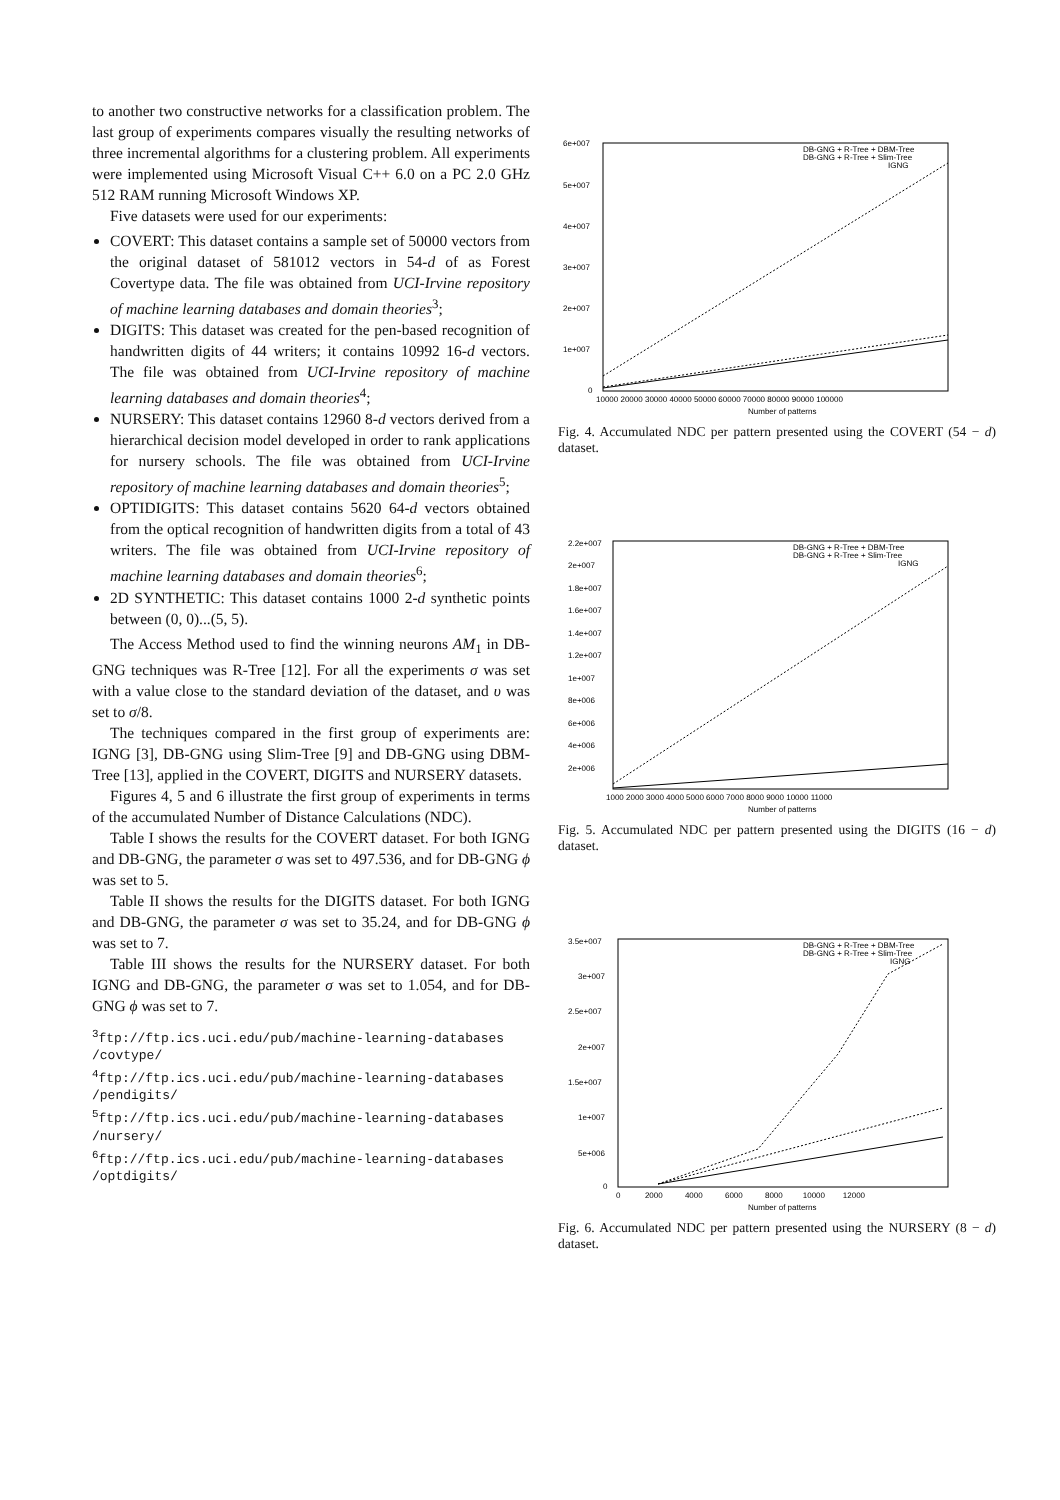to another two constructive networks for a classification problem. The last group of experiments compares visually the resulting networks of three incremental algorithms for a clustering problem. All experiments were implemented using Microsoft Visual C++ 6.0 on a PC 2.0 GHz 512 RAM running Microsoft Windows XP.
Five datasets were used for our experiments:
COVERT: This dataset contains a sample set of 50000 vectors from the original dataset of 581012 vectors in 54-d of as Forest Covertype data. The file was obtained from UCI-Irvine repository of machine learning databases and domain theories<sup>3</sup>;
DIGITS: This dataset was created for the pen-based recognition of handwritten digits of 44 writers; it contains 10992 16-d vectors. The file was obtained from UCI-Irvine repository of machine learning databases and domain theories<sup>4</sup>;
NURSERY: This dataset contains 12960 8-d vectors derived from a hierarchical decision model developed in order to rank applications for nursery schools. The file was obtained from UCI-Irvine repository of machine learning databases and domain theories<sup>5</sup>;
OPTIDIGITS: This dataset contains 5620 64-d vectors obtained from the optical recognition of handwritten digits from a total of 43 writers. The file was obtained from UCI-Irvine repository of machine learning databases and domain theories<sup>6</sup>;
2D SYNTHETIC: This dataset contains 1000 2-d synthetic points between (0, 0)...(5, 5).
The Access Method used to find the winning neurons AM<sub>1</sub> in DB-GNG techniques was R-Tree [12]. For all the experiments σ was set with a value close to the standard deviation of the dataset, and υ was set to σ/8.
The techniques compared in the first group of experiments are: IGNG [3], DB-GNG using Slim-Tree [9] and DB-GNG using DBM-Tree [13], applied in the COVERT, DIGITS and NURSERY datasets.
Figures 4, 5 and 6 illustrate the first group of experiments in terms of the accumulated Number of Distance Calculations (NDC).
Table I shows the results for the COVERT dataset. For both IGNG and DB-GNG, the parameter σ was set to 497.536, and for DB-GNG ϕ was set to 5.
Table II shows the results for the DIGITS dataset. For both IGNG and DB-GNG, the parameter σ was set to 35.24, and for DB-GNG ϕ was set to 7.
Table III shows the results for the NURSERY dataset. For both IGNG and DB-GNG, the parameter σ was set to 1.054, and for DB-GNG ϕ was set to 7.
<sup>3</sup> ftp://ftp.ics.uci.edu/pub/machine-learning-databases /covtype/
<sup>4</sup> ftp://ftp.ics.uci.edu/pub/machine-learning-databases /pendigits/
<sup>5</sup> ftp://ftp.ics.uci.edu/pub/machine-learning-databases /nursery/
<sup>6</sup> ftp://ftp.ics.uci.edu/pub/machine-learning-databases /optdigits/
6e+007
5e+007
4e+007
3e+007
2e+007
1e+007
0
10000 20000 30000 40000 50000 60000 70000 80000 90000 100000
Number of patterns
DB-GNG + R-Tree + DBM-Tree
DB-GNG + R-Tree + Slim-Tree
IGNG
Fig. 4. Accumulated NDC per pattern presented using the COVERT (54 − d) dataset.
2.2e+007
2e+007
1.8e+007
1.6e+007
1.4e+007
1.2e+007
1e+007
8e+006
6e+006
4e+006
2e+006
1000 2000 3000 4000 5000 6000 7000 8000 9000 10000 11000
Number of patterns
DB-GNG + R-Tree + DBM-Tree
DB-GNG + R-Tree + Slim-Tree
IGNG
Fig. 5. Accumulated NDC per pattern presented using the DIGITS (16 − d) dataset.
3.5e+007
3e+007
2.5e+007
2e+007
1.5e+007
1e+007
5e+006
0
0 2000 4000 6000 8000 10000 12000
Number of patterns
DB-GNG + R-Tree + DBM-Tree
DB-GNG + R-Tree + Slim-Tree
IGNG
Fig. 6. Accumulated NDC per pattern presented using the NURSERY (8 − d) dataset.